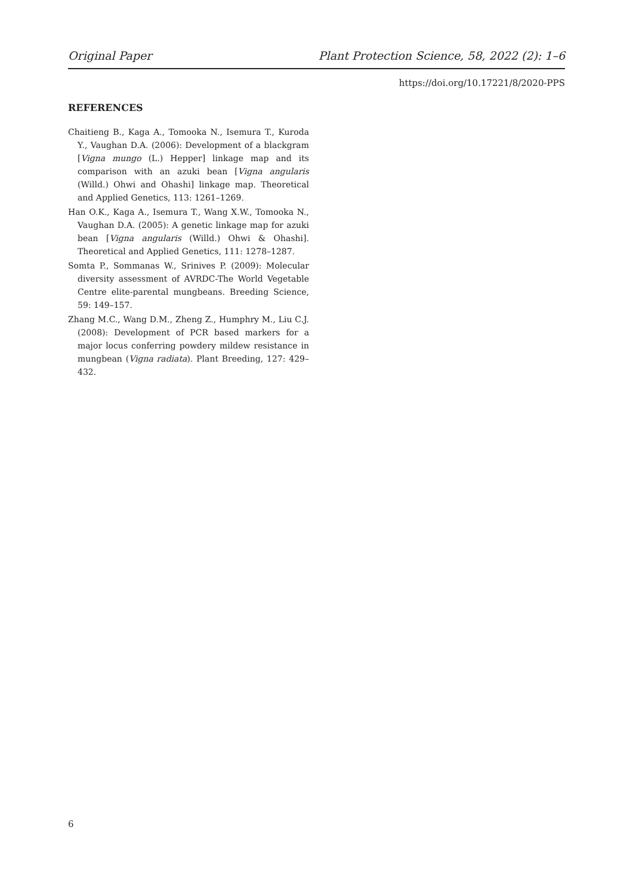Original Paper Plant Protection Science, 58, 2022 (2): 1–6
https://doi.org/10.17221/8/2020-PPS
REFERENCES
Chaitieng B., Kaga A., Tomooka N., Isemura T., Kuroda Y., Vaughan D.A. (2006): Development of a blackgram [Vigna mungo (L.) Hepper] linkage map and its comparison with an azuki bean [Vigna angularis (Willd.) Ohwi and Ohashi] linkage map. Theoretical and Applied Genetics, 113: 1261–1269.
Han O.K., Kaga A., Isemura T., Wang X.W., Tomooka N., Vaughan D.A. (2005): A genetic linkage map for azuki bean [Vigna angularis (Willd.) Ohwi & Ohashi]. Theoretical and Applied Genetics, 111: 1278–1287.
Somta P., Sommanas W., Srinives P. (2009): Molecular diversity assessment of AVRDC-The World Vegetable Centre elite-parental mungbeans. Breeding Science, 59: 149–157.
Zhang M.C., Wang D.M., Zheng Z., Humphry M., Liu C.J. (2008): Development of PCR based markers for a major locus conferring powdery mildew resistance in mungbean (Vigna radiata). Plant Breeding, 127: 429–432.
6